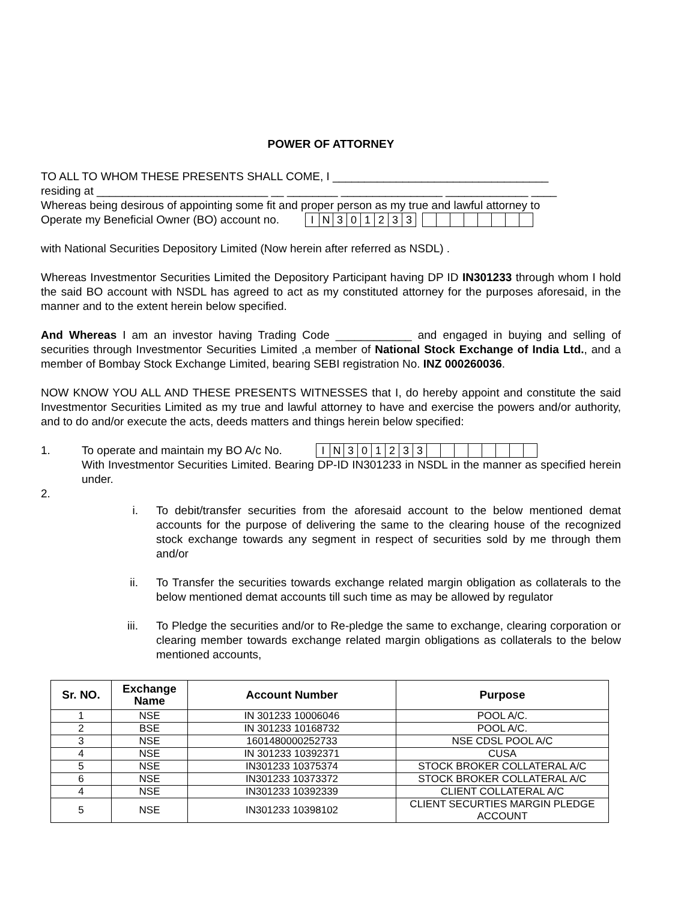POWER OF ATTORNEY
TO ALL TO WHOM THESE PRESENTS SHALL COME, I __________________________________
residing at ___________________________ __ ________ ________________ _____________ ____
Whereas being desirous of appointing some fit and proper person as my true and lawful attorney to
Operate my Beneficial Owner (BO) account no.
| I | N | 3 | 0 | 1 | 2 | 3 | 3 |
with National Securities Depository Limited (Now herein after referred as NSDL) .
Whereas Investmentor Securities Limited the Depository Participant having DP ID IN301233 through whom I hold the said BO account with NSDL has agreed to act as my constituted attorney for the purposes aforesaid, in the manner and to the extent herein below specified.
And Whereas I am an investor having Trading Code ____________ and engaged in buying and selling of securities through Investmentor Securities Limited ,a member of National Stock Exchange of India Ltd., and a member of Bombay Stock Exchange Limited, bearing SEBI registration No. INZ 000260036.
NOW KNOW YOU ALL AND THESE PRESENTS WITNESSES that I, do hereby appoint and constitute the said Investmentor Securities Limited as my true and lawful attorney to have and exercise the powers and/or authority, and to do and/or execute the acts, deeds matters and things herein below specified:
1. To operate and maintain my BO A/c No.
| I | N | 3 | 0 | 1 | 2 | 3 | 3 | | | | | | | | |
With Investmentor Securities Limited. Bearing DP-ID IN301233 in NSDL in the manner as specified herein under.
2.
i. To debit/transfer securities from the aforesaid account to the below mentioned demat accounts for the purpose of delivering the same to the clearing house of the recognized stock exchange towards any segment in respect of securities sold by me through them and/or
ii. To Transfer the securities towards exchange related margin obligation as collaterals to the below mentioned demat accounts till such time as may be allowed by regulator
iii. To Pledge the securities and/or to Re-pledge the same to exchange, clearing corporation or clearing member towards exchange related margin obligations as collaterals to the below mentioned accounts,
| Sr. NO. | Exchange Name | Account Number | Purpose |
| --- | --- | --- | --- |
| 1 | NSE | IN 301233 10006046 | POOL A/C. |
| 2 | BSE | IN 301233 10168732 | POOL A/C. |
| 3 | NSE | 1601480000252733 | NSE CDSL POOL A/C |
| 4 | NSE | IN 301233 10392371 | CUSA |
| 5 | NSE | IN301233 10375374 | STOCK BROKER COLLATERAL A/C |
| 6 | NSE | IN301233 10373372 | STOCK BROKER COLLATERAL A/C |
| 4 | NSE | IN301233 10392339 | CLIENT COLLATERAL A/C |
| 5 | NSE | IN301233 10398102 | CLIENT SECURTIES MARGIN PLEDGE ACCOUNT |